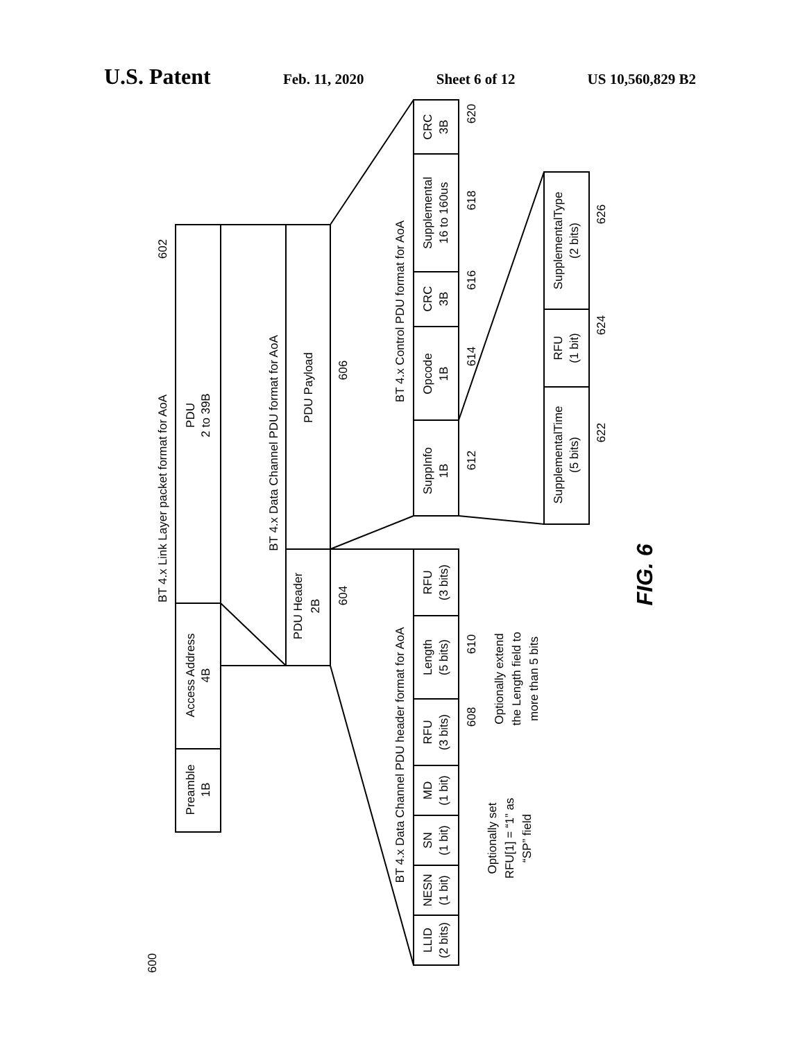U.S. Patent
Feb. 11, 2020 Sheet 6 of 12 US 10,560,829 B2
BT 4.x Link Layer packet format for AoA
Preamble
1B
Access Address
4B
PDU
2 to 39B
BT 4.x Data Channel PDU format for AoA
PDU Payload
PDU Header
2B
BT 4.x Control PDU format for AoA
SuppInfo
1B
Opcode
1B
CRC
3B
Supplemental
16 to 160us
CRC
3B
SupplementalTime
(5 bits)
RFU
(1 bit)
SupplementalType
(2 bits)
BT 4.x Data Channel PDU header format for AoA
LLID
(2 bits)
NESN
(1 bit)
SN
(1 bit)
MD
(1 bit)
RFU
(3 bits)
Length
(5 bits)
RFU
(3 bits)
Optionally extend
the Length field to
more than 5 bits
Optionally set
RFU[1] = “1” as
“SP” field
602
606
604
612
614
616
618
620
622
624
626
608
610
600
FIG. 6